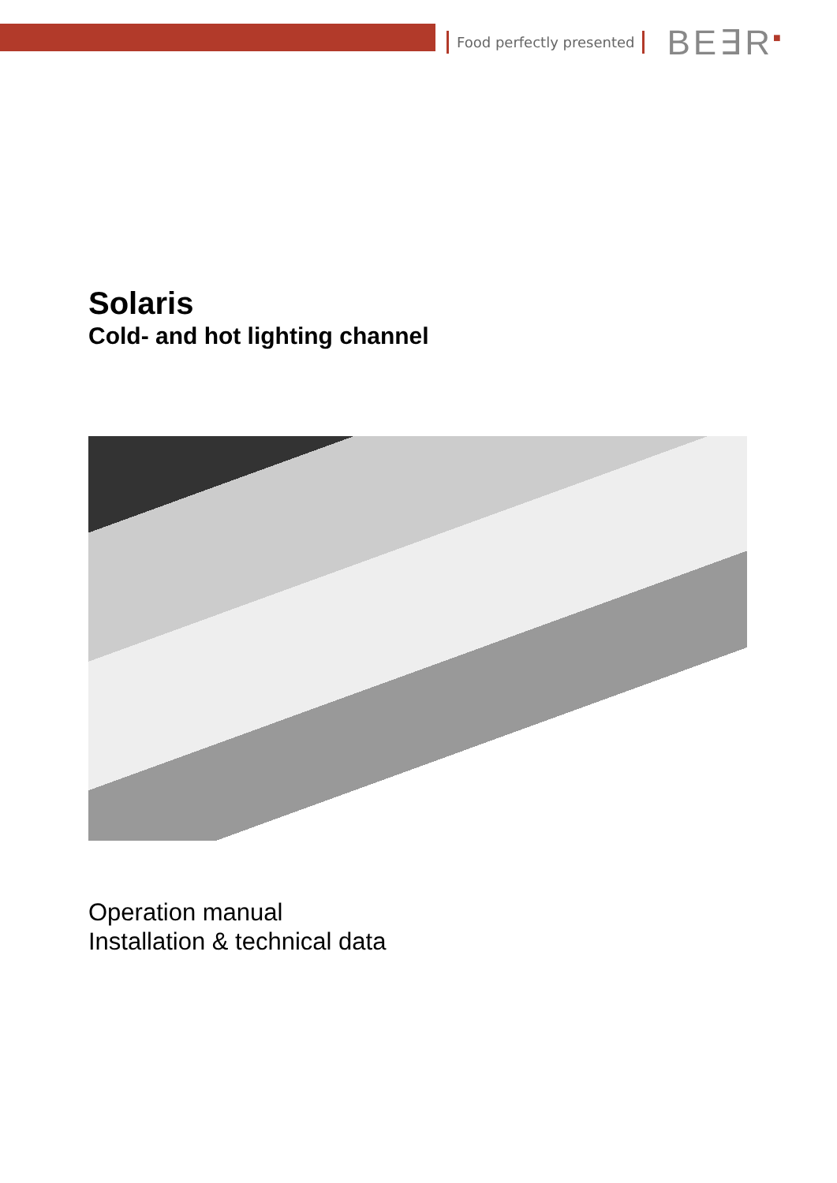Food perfectly presented BE∃R<sup>■</sup>
Solaris
Cold- and hot lighting channel
Operation manual
Installation & technical data